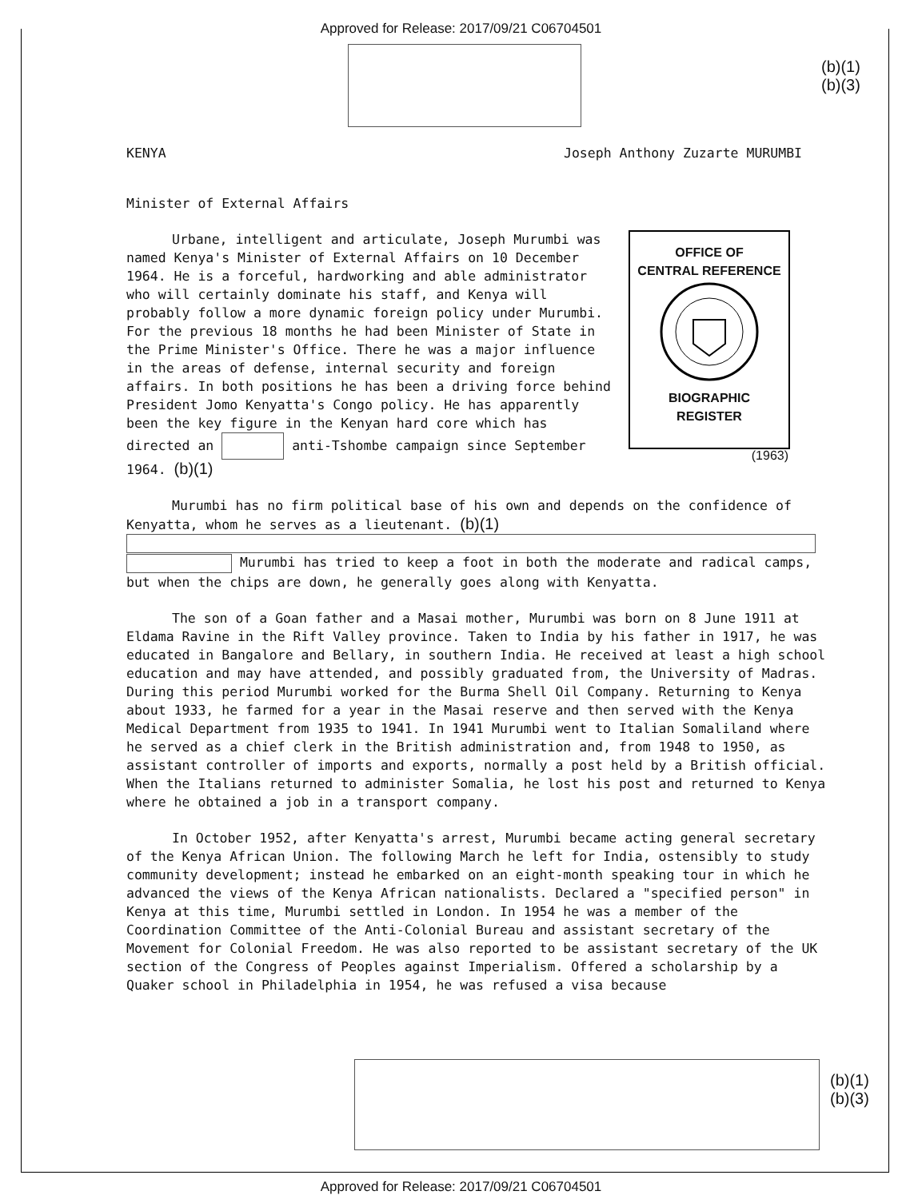Approved for Release: 2017/09/21 C06704501
(b)(1)
(b)(3)
KENYA Joseph Anthony Zuzarte MURUMBI
Minister of External Affairs
OFFICE OF
CENTRAL REFERENCE
BIOGRAPHIC
REGISTER
(1963)
Urbane, intelligent and articulate, Joseph Murumbi was named Kenya's Minister of External Affairs on 10 December 1964. He is a forceful, hardworking and able administrator who will certainly dominate his staff, and Kenya will probably follow a more dynamic foreign policy under Murumbi. For the previous 18 months he had been Minister of State in the Prime Minister's Office. There he was a major influence in the areas of defense, internal security and foreign affairs. In both positions he has been a driving force behind President Jomo Kenyatta's Congo policy. He has apparently been the key figure in the Kenyan hard core which has directed an anti-Tshombe campaign since September 1964. (b)(1)
Murumbi has no firm political base of his own and depends on the confidence of Kenyatta, whom he serves as a lieutenant. (b)(1) Murumbi has tried to keep a foot in both the moderate and radical camps, but when the chips are down, he generally goes along with Kenyatta.
The son of a Goan father and a Masai mother, Murumbi was born on 8 June 1911 at Eldama Ravine in the Rift Valley province. Taken to India by his father in 1917, he was educated in Bangalore and Bellary, in southern India. He received at least a high school education and may have attended, and possibly graduated from, the University of Madras. During this period Murumbi worked for the Burma Shell Oil Company. Returning to Kenya about 1933, he farmed for a year in the Masai reserve and then served with the Kenya Medical Department from 1935 to 1941. In 1941 Murumbi went to Italian Somaliland where he served as a chief clerk in the British administration and, from 1948 to 1950, as assistant controller of imports and exports, normally a post held by a British official. When the Italians returned to administer Somalia, he lost his post and returned to Kenya where he obtained a job in a transport company.
In October 1952, after Kenyatta's arrest, Murumbi became acting general secretary of the Kenya African Union. The following March he left for India, ostensibly to study community development; instead he embarked on an eight-month speaking tour in which he advanced the views of the Kenya African nationalists. Declared a "specified person" in Kenya at this time, Murumbi settled in London. In 1954 he was a member of the Coordination Committee of the Anti-Colonial Bureau and assistant secretary of the Movement for Colonial Freedom. He was also reported to be assistant secretary of the UK section of the Congress of Peoples against Imperialism. Offered a scholarship by a Quaker school in Philadelphia in 1954, he was refused a visa because
(b)(1)
(b)(3)
Approved for Release: 2017/09/21 C06704501